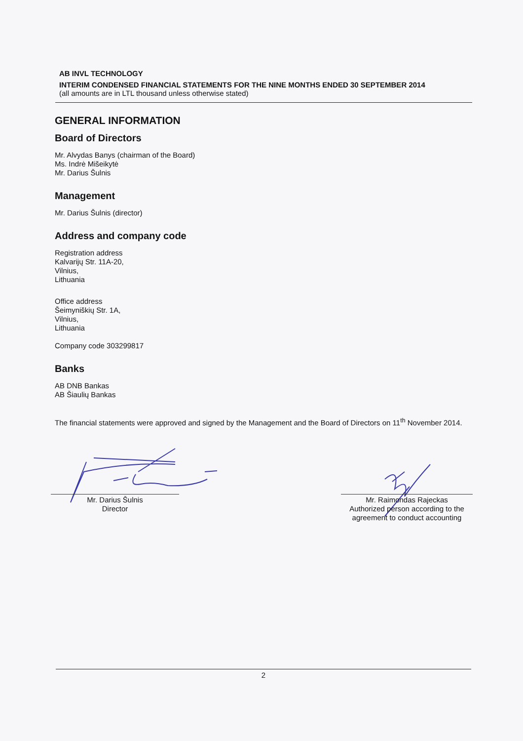AB INVL TECHNOLOGY
INTERIM CONDENSED FINANCIAL STATEMENTS FOR THE NINE MONTHS ENDED 30 SEPTEMBER 2014
(all amounts are in LTL thousand unless otherwise stated)
GENERAL INFORMATION
Board of Directors
Mr. Alvydas Banys (chairman of the Board)
Ms. Indrė Mišeikytė
Mr. Darius Šulnis
Management
Mr. Darius Šulnis (director)
Address and company code
Registration address
Kalvarijų Str. 11A-20,
Vilnius,
Lithuania
Office address
Šeimyniškių Str. 1A,
Vilnius,
Lithuania
Company code 303299817
Banks
AB DNB Bankas
AB Šiaulių Bankas
The financial statements were approved and signed by the Management and the Board of Directors on 11<sup>th</sup> November 2014.
Mr. Darius Šulnis
Director
Mr. Raimondas Rajeckas
Authorized person according to the
agreement to conduct accounting
2